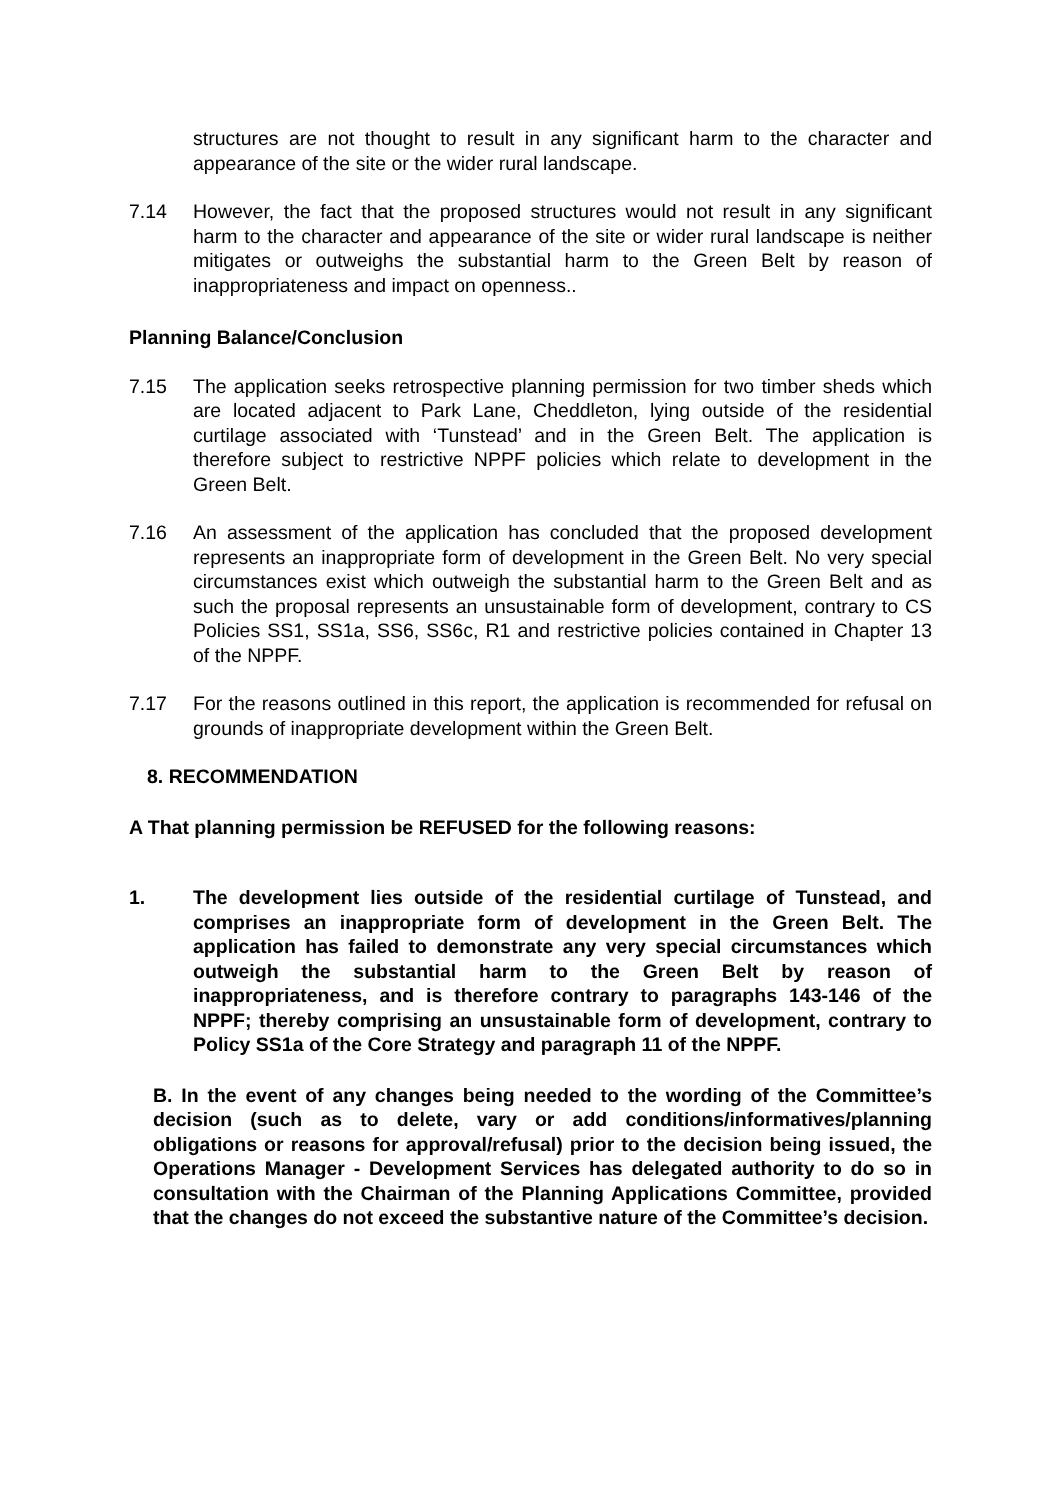structures are not thought to result in any significant harm to the character and appearance of the site or the wider rural landscape.
7.14 However, the fact that the proposed structures would not result in any significant harm to the character and appearance of the site or wider rural landscape is neither mitigates or outweighs the substantial harm to the Green Belt by reason of inappropriateness and impact on openness..
Planning Balance/Conclusion
7.15 The application seeks retrospective planning permission for two timber sheds which are located adjacent to Park Lane, Cheddleton, lying outside of the residential curtilage associated with ‘Tunstead’ and in the Green Belt. The application is therefore subject to restrictive NPPF policies which relate to development in the Green Belt.
7.16 An assessment of the application has concluded that the proposed development represents an inappropriate form of development in the Green Belt. No very special circumstances exist which outweigh the substantial harm to the Green Belt and as such the proposal represents an unsustainable form of development, contrary to CS Policies SS1, SS1a, SS6, SS6c, R1 and restrictive policies contained in Chapter 13 of the NPPF.
7.17 For the reasons outlined in this report, the application is recommended for refusal on grounds of inappropriate development within the Green Belt.
8. RECOMMENDATION
A That planning permission be REFUSED for the following reasons:
1. The development lies outside of the residential curtilage of Tunstead, and comprises an inappropriate form of development in the Green Belt. The application has failed to demonstrate any very special circumstances which outweigh the substantial harm to the Green Belt by reason of inappropriateness, and is therefore contrary to paragraphs 143-146 of the NPPF; thereby comprising an unsustainable form of development, contrary to Policy SS1a of the Core Strategy and paragraph 11 of the NPPF.
B. In the event of any changes being needed to the wording of the Committee’s decision (such as to delete, vary or add conditions/informatives/planning obligations or reasons for approval/refusal) prior to the decision being issued, the Operations Manager - Development Services has delegated authority to do so in consultation with the Chairman of the Planning Applications Committee, provided that the changes do not exceed the substantive nature of the Committee’s decision.